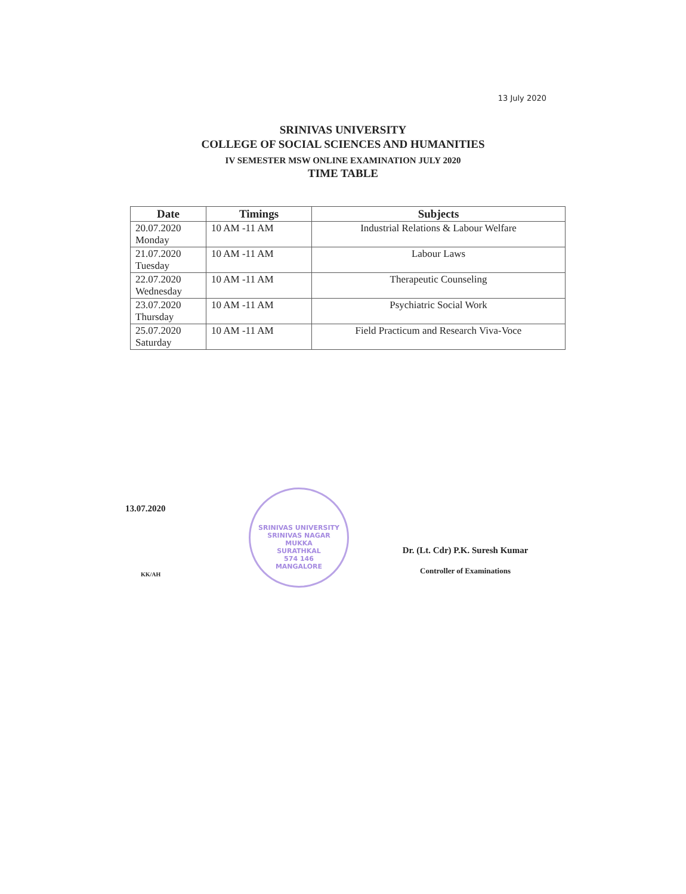13 July 2020
SRINIVAS UNIVERSITY
COLLEGE OF SOCIAL SCIENCES AND HUMANITIES
IV SEMESTER MSW ONLINE EXAMINATION JULY 2020
TIME TABLE
| Date | Timings | Subjects |
| --- | --- | --- |
| 20.07.2020 Monday | 10 AM -11 AM | Industrial Relations & Labour Welfare |
| 21.07.2020 Tuesday | 10 AM -11 AM | Labour Laws |
| 22.07.2020 Wednesday | 10 AM -11 AM | Therapeutic Counseling |
| 23.07.2020 Thursday | 10 AM -11 AM | Psychiatric Social Work |
| 25.07.2020 Saturday | 10 AM -11 AM | Field Practicum and Research Viva-Voce |
13.07.2020
SRINIVAS UNIVERSITY
SRINIVAS NAGAR
MUKKA
SURATHKAL
574 146
MANGALORE
KK/AH
Dr. (Lt. Cdr) P.K. Suresh Kumar
Controller of Examinations